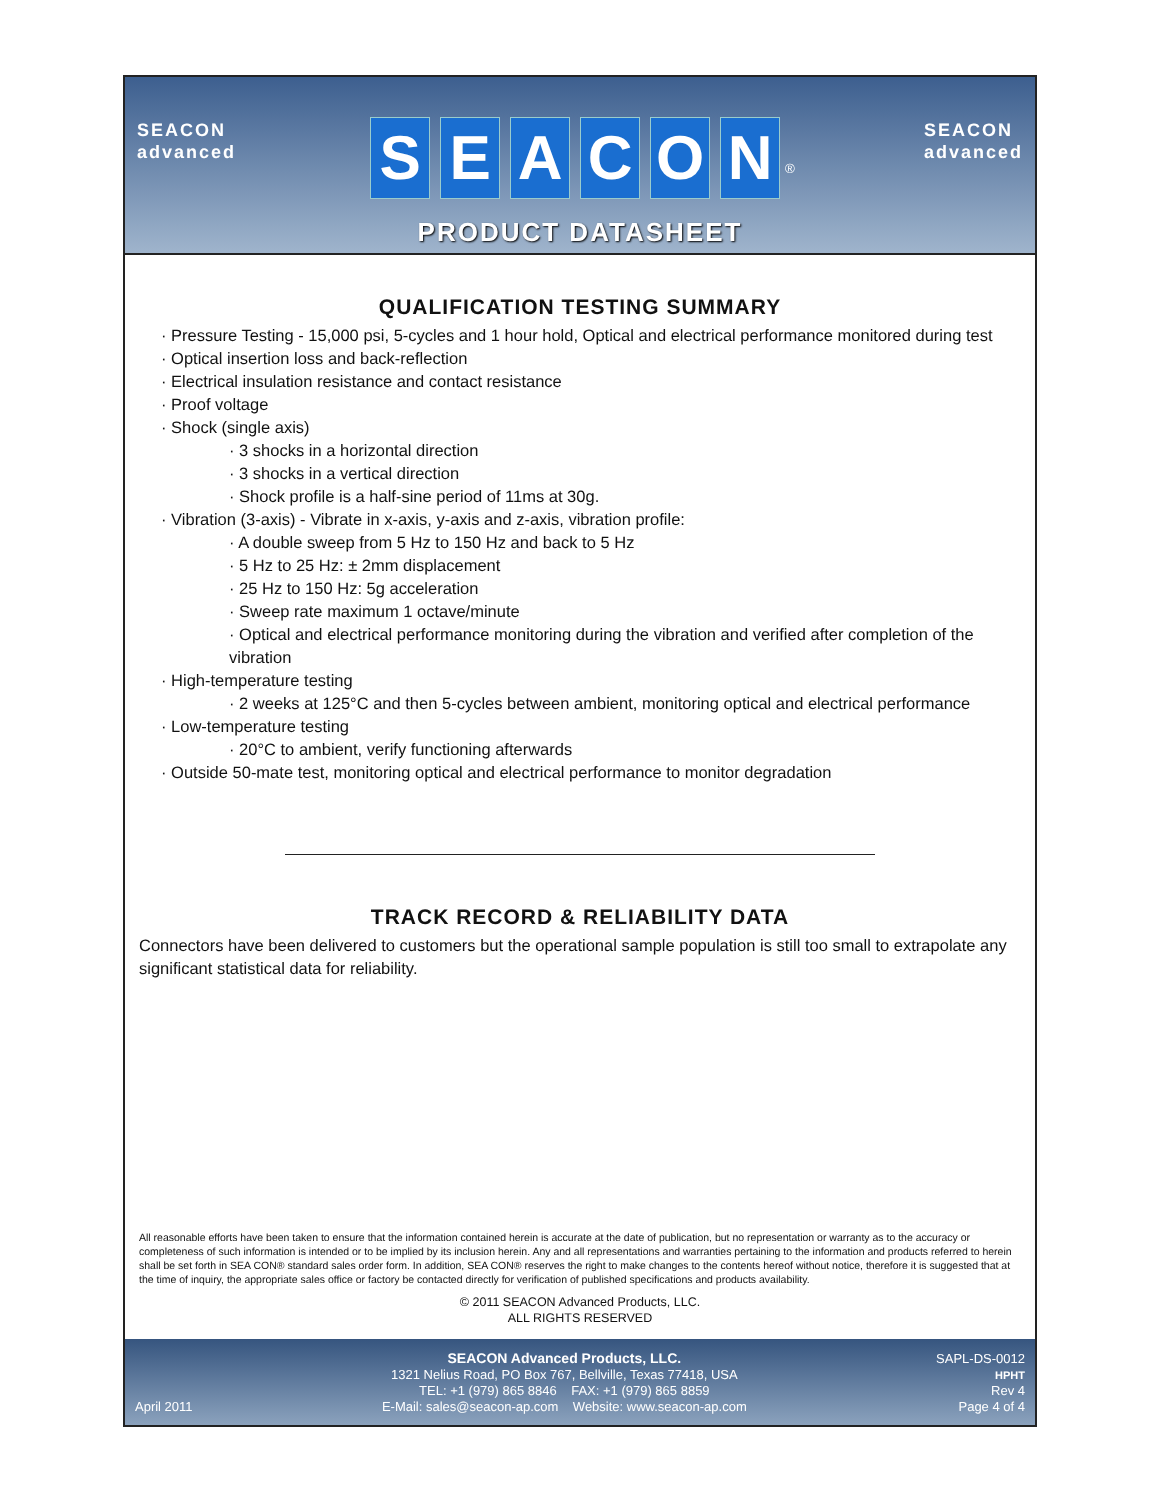SEACON
advanced
SEACON<sup>®</sup>
PRODUCT DATASHEET
SEACON
advanced
QUALIFICATION TESTING SUMMARY
· Pressure Testing - 15,000 psi, 5-cycles and 1 hour hold, Optical and electrical performance monitored during test
· Optical insertion loss and back-reflection
· Electrical insulation resistance and contact resistance
· Proof voltage
· Shock (single axis)
· 3 shocks in a horizontal direction
· 3 shocks in a vertical direction
· Shock profile is a half-sine period of 11ms at 30g.
· Vibration (3-axis) - Vibrate in x-axis, y-axis and z-axis, vibration profile:
· A double sweep from 5 Hz to 150 Hz and back to 5 Hz
· 5 Hz to 25 Hz: ± 2mm displacement
· 25 Hz to 150 Hz: 5g acceleration
· Sweep rate maximum 1 octave/minute
· Optical and electrical performance monitoring during the vibration and verified after completion of the vibration
· High-temperature testing
· 2 weeks at 125°C and then 5-cycles between ambient, monitoring optical and electrical performance
· Low-temperature testing
· 20°C to ambient, verify functioning afterwards
· Outside 50-mate test, monitoring optical and electrical performance to monitor degradation
TRACK RECORD & RELIABILITY DATA
Connectors have been delivered to customers but the operational sample population is still too small to extrapolate any significant statistical data for reliability.
All reasonable efforts have been taken to ensure that the information contained herein is accurate at the date of publication, but no representation or warranty as to the accuracy or completeness of such information is intended or to be implied by its inclusion herein. Any and all representations and warranties pertaining to the information and products referred to herein shall be set forth in SEA CON® standard sales order form. In addition, SEA CON® reserves the right to make changes to the contents hereof without notice, therefore it is suggested that at the time of inquiry, the appropriate sales office or factory be contacted directly for verification of published specifications and products availability.
© 2011 SEACON Advanced Products, LLC.
ALL RIGHTS RESERVED
April 2011
SEACON Advanced Products, LLC.
1321 Nelius Road, PO Box 767, Bellville, Texas 77418, USA
TEL: +1 (979) 865 8846 FAX: +1 (979) 865 8859
E-Mail: sales@seacon-ap.com Website: www.seacon-ap.com
SAPL-DS-0012
HPHT
Rev 4
Page 4 of 4